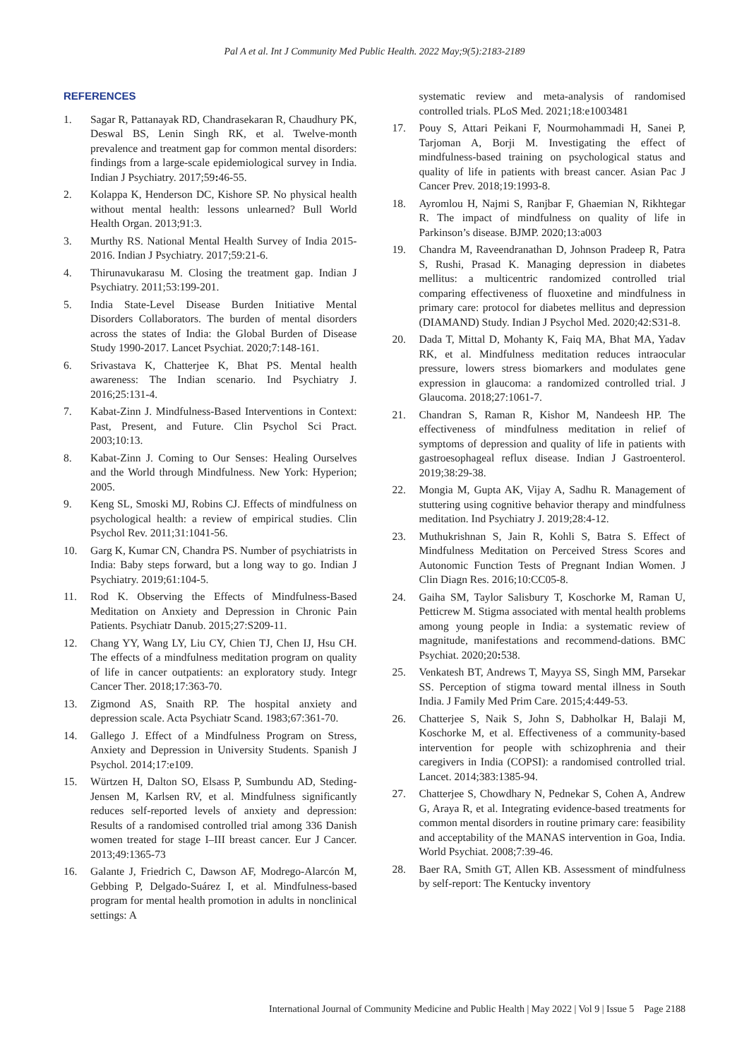Pal A et al. Int J Community Med Public Health. 2022 May;9(5):2183-2189
REFERENCES
1. Sagar R, Pattanayak RD, Chandrasekaran R, Chaudhury PK, Deswal BS, Lenin Singh RK, et al. Twelve-month prevalence and treatment gap for common mental disorders: findings from a large-scale epidemiological survey in India. Indian J Psychiatry. 2017;59: 46-55.
2. Kolappa K, Henderson DC, Kishore SP. No physical health without mental health: lessons unlearned? Bull World Health Organ. 2013;91:3.
3. Murthy RS. National Mental Health Survey of India 2015-2016. Indian J Psychiatry. 2017;59:21-6.
4. Thirunavukarasu M. Closing the treatment gap. Indian J Psychiatry. 2011;53:199-201.
5. India State-Level Disease Burden Initiative Mental Disorders Collaborators. The burden of mental disorders across the states of India: the Global Burden of Disease Study 1990-2017. Lancet Psychiat. 2020;7:148-161.
6. Srivastava K, Chatterjee K, Bhat PS. Mental health awareness: The Indian scenario. Ind Psychiatry J. 2016;25:131-4.
7. Kabat-Zinn J. Mindfulness-Based Interventions in Context: Past, Present, and Future. Clin Psychol Sci Pract. 2003;10:13.
8. Kabat-Zinn J. Coming to Our Senses: Healing Ourselves and the World through Mindfulness. New York: Hyperion; 2005.
9. Keng SL, Smoski MJ, Robins CJ. Effects of mindfulness on psychological health: a review of empirical studies. Clin Psychol Rev. 2011;31:1041-56.
10. Garg K, Kumar CN, Chandra PS. Number of psychiatrists in India: Baby steps forward, but a long way to go. Indian J Psychiatry. 2019;61:104-5.
11. Rod K. Observing the Effects of Mindfulness-Based Meditation on Anxiety and Depression in Chronic Pain Patients. Psychiatr Danub. 2015;27:S209-11.
12. Chang YY, Wang LY, Liu CY, Chien TJ, Chen IJ, Hsu CH. The effects of a mindfulness meditation program on quality of life in cancer outpatients: an exploratory study. Integr Cancer Ther. 2018;17:363-70.
13. Zigmond AS, Snaith RP. The hospital anxiety and depression scale. Acta Psychiatr Scand. 1983;67:361-70.
14. Gallego J. Effect of a Mindfulness Program on Stress, Anxiety and Depression in University Students. Spanish J Psychol. 2014;17:e109.
15. Würtzen H, Dalton SO, Elsass P, Sumbundu AD, Steding-Jensen M, Karlsen RV, et al. Mindfulness significantly reduces self-reported levels of anxiety and depression: Results of a randomised controlled trial among 336 Danish women treated for stage I–III breast cancer. Eur J Cancer. 2013;49:1365-73
16. Galante J, Friedrich C, Dawson AF, Modrego-Alarcón M, Gebbing P, Delgado-Suárez I, et al. Mindfulness-based program for mental health promotion in adults in nonclinical settings: A
systematic review and meta-analysis of randomised controlled trials. PLoS Med. 2021;18:e1003481
17. Pouy S, Attari Peikani F, Nourmohammadi H, Sanei P, Tarjoman A, Borji M. Investigating the effect of mindfulness-based training on psychological status and quality of life in patients with breast cancer. Asian Pac J Cancer Prev. 2018;19:1993-8.
18. Ayromlou H, Najmi S, Ranjbar F, Ghaemian N, Rikhtegar R. The impact of mindfulness on quality of life in Parkinson’s disease. BJMP. 2020;13:a003
19. Chandra M, Raveendranathan D, Johnson Pradeep R, Patra S, Rushi, Prasad K. Managing depression in diabetes mellitus: a multicentric randomized controlled trial comparing effectiveness of fluoxetine and mindfulness in primary care: protocol for diabetes mellitus and depression (DIAMAND) Study. Indian J Psychol Med. 2020;42:S31-8.
20. Dada T, Mittal D, Mohanty K, Faiq MA, Bhat MA, Yadav RK, et al. Mindfulness meditation reduces intraocular pressure, lowers stress biomarkers and modulates gene expression in glaucoma: a randomized controlled trial. J Glaucoma. 2018;27:1061-7.
21. Chandran S, Raman R, Kishor M, Nandeesh HP. The effectiveness of mindfulness meditation in relief of symptoms of depression and quality of life in patients with gastroesophageal reflux disease. Indian J Gastroenterol. 2019;38:29-38.
22. Mongia M, Gupta AK, Vijay A, Sadhu R. Management of stuttering using cognitive behavior therapy and mindfulness meditation. Ind Psychiatry J. 2019;28:4-12.
23. Muthukrishnan S, Jain R, Kohli S, Batra S. Effect of Mindfulness Meditation on Perceived Stress Scores and Autonomic Function Tests of Pregnant Indian Women. J Clin Diagn Res. 2016;10:CC05-8.
24. Gaiha SM, Taylor Salisbury T, Koschorke M, Raman U, Petticrew M. Stigma associated with mental health problems among young people in India: a systematic review of magnitude, manifestations and recommend-dations. BMC Psychiat. 2020;20: 538.
25. Venkatesh BT, Andrews T, Mayya SS, Singh MM, Parsekar SS. Perception of stigma toward mental illness in South India. J Family Med Prim Care. 2015;4:449-53.
26. Chatterjee S, Naik S, John S, Dabholkar H, Balaji M, Koschorke M, et al. Effectiveness of a community-based intervention for people with schizophrenia and their caregivers in India (COPSI): a randomised controlled trial. Lancet. 2014;383:1385-94.
27. Chatterjee S, Chowdhary N, Pednekar S, Cohen A, Andrew G, Araya R, et al. Integrating evidence-based treatments for common mental disorders in routine primary care: feasibility and acceptability of the MANAS intervention in Goa, India. World Psychiat. 2008;7:39-46.
28. Baer RA, Smith GT, Allen KB. Assessment of mindfulness by self-report: The Kentucky inventory
International Journal of Community Medicine and Public Health | May 2022 | Vol 9 | Issue 5 Page 2188